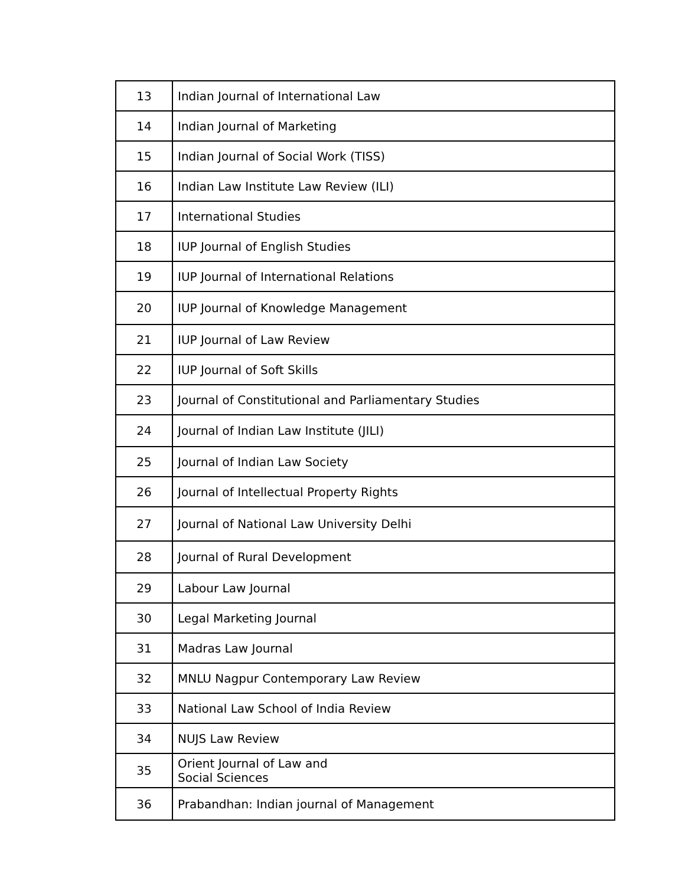| 13 | Indian Journal of International Law |
| 14 | Indian Journal of Marketing |
| 15 | Indian Journal of Social Work (TISS) |
| 16 | Indian Law Institute Law Review (ILI) |
| 17 | International Studies |
| 18 | IUP Journal of English Studies |
| 19 | IUP Journal of International Relations |
| 20 | IUP Journal of Knowledge Management |
| 21 | IUP Journal of Law Review |
| 22 | IUP Journal of Soft Skills |
| 23 | Journal of Constitutional and Parliamentary Studies |
| 24 | Journal of Indian Law Institute (JILI) |
| 25 | Journal of Indian Law Society |
| 26 | Journal of Intellectual Property Rights |
| 27 | Journal of National Law University Delhi |
| 28 | Journal of Rural Development |
| 29 | Labour Law Journal |
| 30 | Legal Marketing Journal |
| 31 | Madras Law Journal |
| 32 | MNLU Nagpur Contemporary Law Review |
| 33 | National Law School of India Review |
| 34 | NUJS Law Review |
| 35 | Orient Journal of Law and Social Sciences |
| 36 | Prabandhan: Indian journal of Management |